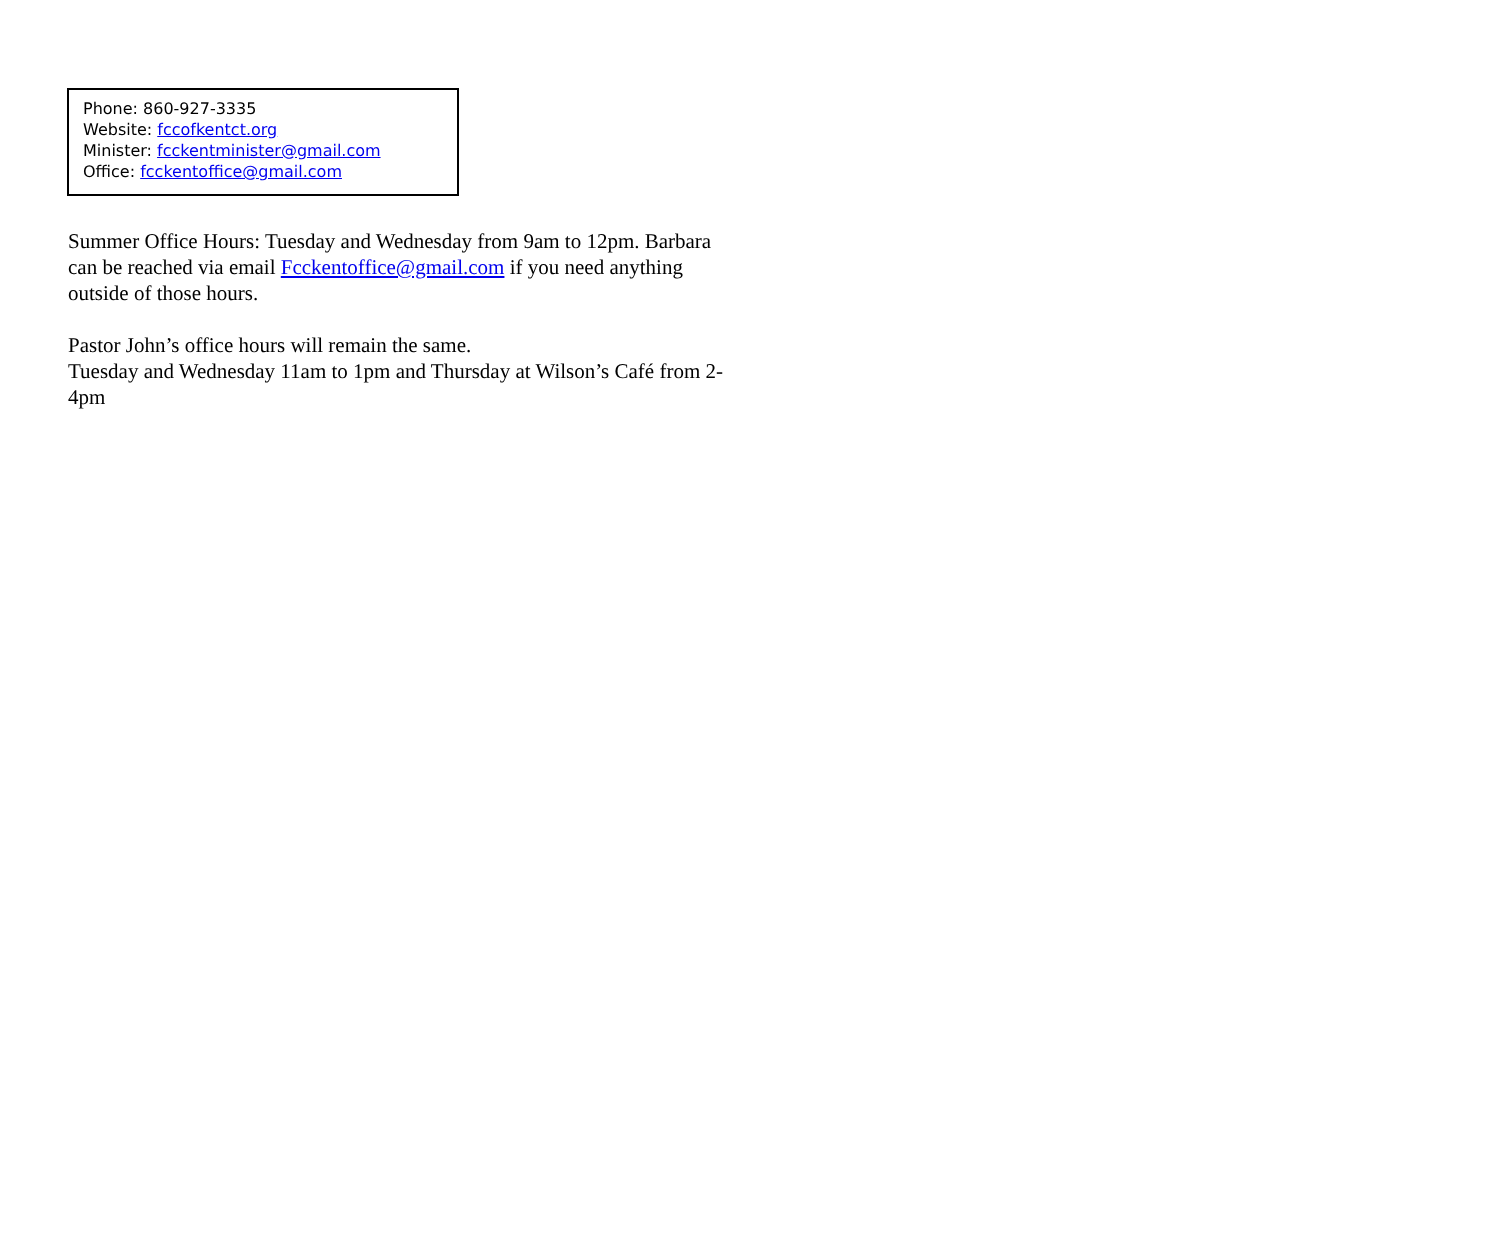Phone: 860-927-3335
Website: fccofkentct.org
Minister: fcckentminister@gmail.com
Office: fcckentoffice@gmail.com
Summer Office Hours: Tuesday and Wednesday from 9am to 12pm. Barbara can be reached via email Fcckentoffice@gmail.com if you need anything outside of those hours.
Pastor John’s office hours will remain the same.
Tuesday and Wednesday 11am to 1pm and Thursday at Wilson’s Café from 2-4pm